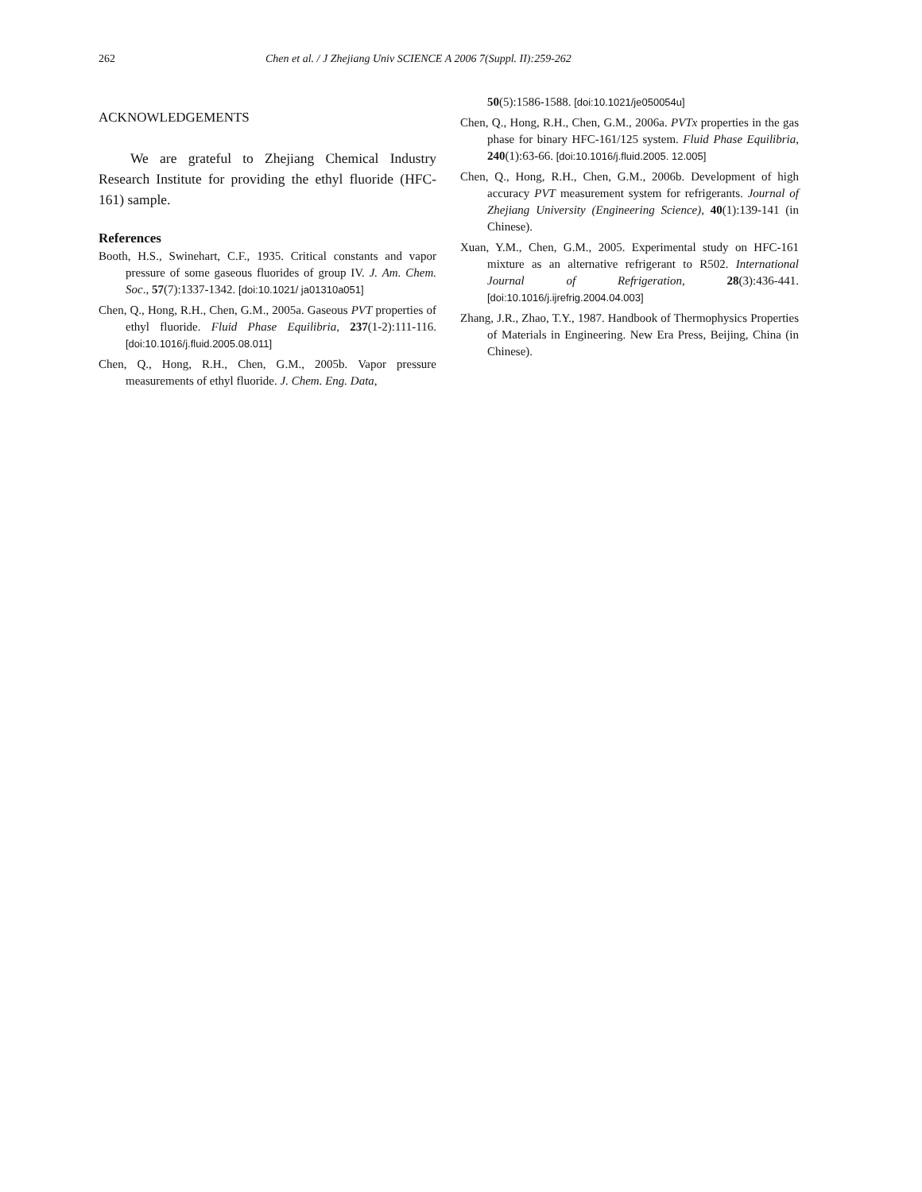262 Chen et al. / J Zhejiang Univ SCIENCE A 2006 7(Suppl. II):259-262
ACKNOWLEDGEMENTS
We are grateful to Zhejiang Chemical Industry Research Institute for providing the ethyl fluoride (HFC-161) sample.
References
Booth, H.S., Swinehart, C.F., 1935. Critical constants and vapor pressure of some gaseous fluorides of group IV. J. Am. Chem. Soc., 57(7):1337-1342. [doi:10.1021/ ja01310a051]
Chen, Q., Hong, R.H., Chen, G.M., 2005a. Gaseous PVT properties of ethyl fluoride. Fluid Phase Equilibria, 237(1-2):111-116. [doi:10.1016/j.fluid.2005.08.011]
Chen, Q., Hong, R.H., Chen, G.M., 2005b. Vapor pressure measurements of ethyl fluoride. J. Chem. Eng. Data,
50(5):1586-1588. [doi:10.1021/je050054u]
Chen, Q., Hong, R.H., Chen, G.M., 2006a. PVTx properties in the gas phase for binary HFC-161/125 system. Fluid Phase Equilibria, 240(1):63-66. [doi:10.1016/j.fluid.2005. 12.005]
Chen, Q., Hong, R.H., Chen, G.M., 2006b. Development of high accuracy PVT measurement system for refrigerants. Journal of Zhejiang University (Engineering Science), 40(1):139-141 (in Chinese).
Xuan, Y.M., Chen, G.M., 2005. Experimental study on HFC-161 mixture as an alternative refrigerant to R502. International Journal of Refrigeration, 28(3):436-441. [doi:10.1016/j.ijrefrig.2004.04.003]
Zhang, J.R., Zhao, T.Y., 1987. Handbook of Thermophysics Properties of Materials in Engineering. New Era Press, Beijing, China (in Chinese).